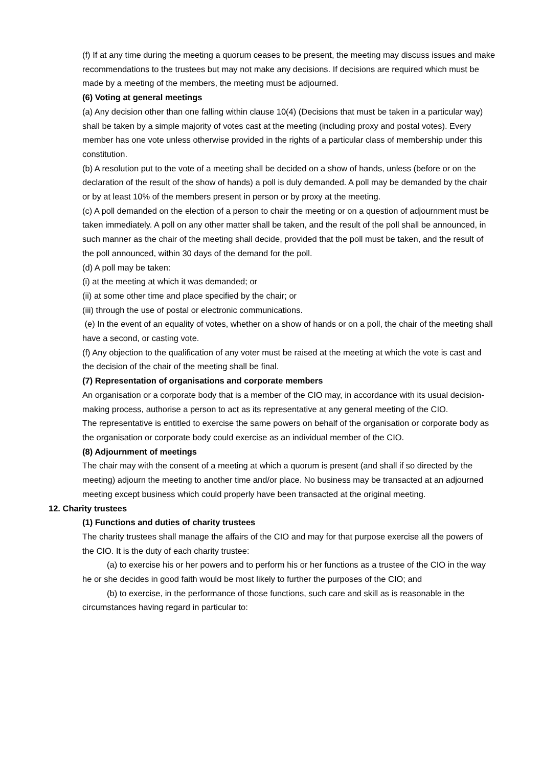(f) If at any time during the meeting a quorum ceases to be present, the meeting may discuss issues and make recommendations to the trustees but may not make any decisions. If decisions are required which must be made by a meeting of the members, the meeting must be adjourned.
(6) Voting at general meetings
(a) Any decision other than one falling within clause 10(4) (Decisions that must be taken in a particular way) shall be taken by a simple majority of votes cast at the meeting (including proxy and postal votes). Every member has one vote unless otherwise provided in the rights of a particular class of membership under this constitution.
(b) A resolution put to the vote of a meeting shall be decided on a show of hands, unless (before or on the declaration of the result of the show of hands) a poll is duly demanded. A poll may be demanded by the chair or by at least 10% of the members present in person or by proxy at the meeting.
(c) A poll demanded on the election of a person to chair the meeting or on a question of adjournment must be taken immediately. A poll on any other matter shall be taken, and the result of the poll shall be announced, in such manner as the chair of the meeting shall decide, provided that the poll must be taken, and the result of the poll announced, within 30 days of the demand for the poll.
(d) A poll may be taken:
(i) at the meeting at which it was demanded; or
(ii) at some other time and place specified by the chair; or
(iii) through the use of postal or electronic communications.
(e) In the event of an equality of votes, whether on a show of hands or on a poll, the chair of the meeting shall have a second, or casting vote.
(f) Any objection to the qualification of any voter must be raised at the meeting at which the vote is cast and the decision of the chair of the meeting shall be final.
(7) Representation of organisations and corporate members
An organisation or a corporate body that is a member of the CIO may, in accordance with its usual decision-making process, authorise a person to act as its representative at any general meeting of the CIO.
The representative is entitled to exercise the same powers on behalf of the organisation or corporate body as the organisation or corporate body could exercise as an individual member of the CIO.
(8) Adjournment of meetings
The chair may with the consent of a meeting at which a quorum is present (and shall if so directed by the meeting) adjourn the meeting to another time and/or place. No business may be transacted at an adjourned meeting except business which could properly have been transacted at the original meeting.
12. Charity trustees
(1) Functions and duties of charity trustees
The charity trustees shall manage the affairs of the CIO and may for that purpose exercise all the powers of the CIO. It is the duty of each charity trustee:
(a) to exercise his or her powers and to perform his or her functions as a trustee of the CIO in the way he or she decides in good faith would be most likely to further the purposes of the CIO; and
(b) to exercise, in the performance of those functions, such care and skill as is reasonable in the circumstances having regard in particular to: